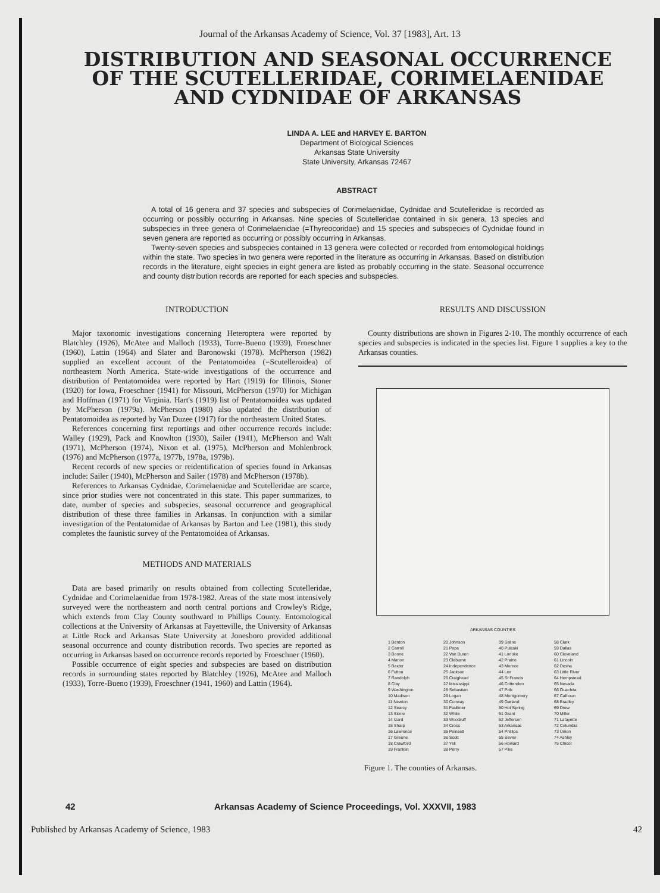Journal of the Arkansas Academy of Science, Vol. 37 [1983], Art. 13
DISTRIBUTION AND SEASONAL OCCURRENCE OF THE SCUTELLERIDAE, CORIMELAENIDAE AND CYDNIDAE OF ARKANSAS
LINDA A. LEE and HARVEY E. BARTON
Department of Biological Sciences
Arkansas State University
State University, Arkansas 72467
ABSTRACT
A total of 16 genera and 37 species and subspecies of Corimelaenidae, Cydnidae and Scutelleridae is recorded as occurring or possibly occurring in Arkansas. Nine species of Scutelleridae contained in six genera, 13 species and subspecies in three genera of Corimelaenidae (=Thyreocoridae) and 15 species and subspecies of Cydnidae found in seven genera are reported as occurring or possibly occurring in Arkansas.
Twenty-seven species and subspecies contained in 13 genera were collected or recorded from entomological holdings within the state. Two species in two genera were reported in the literature as occurring in Arkansas. Based on distribution records in the literature, eight species in eight genera are listed as probably occurring in the state. Seasonal occurrence and county distribution records are reported for each species and subspecies.
INTRODUCTION
Major taxonomic investigations concerning Heteroptera were reported by Blatchley (1926), McAtee and Malloch (1933), Torre-Bueno (1939), Froeschner (1960), Lattin (1964) and Slater and Baronowski (1978). McPherson (1982) supplied an excellent account of the Pentatomoidea (=Scutelleroidea) of northeastern North America. State-wide investigations of the occurrence and distribution of Pentatomoidea were reported by Hart (1919) for Illinois, Stoner (1920) for Iowa, Froeschner (1941) for Missouri, McPherson (1970) for Michigan and Hoffman (1971) for Virginia. Hart's (1919) list of Pentatomoidea was updated by McPherson (1979a). McPherson (1980) also updated the distribution of Pentatomoidea as reported by Van Duzee (1917) for the northeastern United States.
References concerning first reportings and other occurrence records include: Walley (1929), Pack and Knowlton (1930), Sailer (1941), McPherson and Walt (1971), McPherson (1974), Nixon et al. (1975), McPherson and Mohlenbrock (1976) and McPherson (1977a, 1977b, 1978a, 1979b).
Recent records of new species or reidentification of species found in Arkansas include: Sailer (1940), McPherson and Sailer (1978) and McPherson (1978b).
References to Arkansas Cydnidae, Corimelaenidae and Scutelleridae are scarce, since prior studies were not concentrated in this state. This paper summarizes, to date, number of species and subspecies, seasonal occurrence and geographical distribution of these three families in Arkansas. In conjunction with a similar investigation of the Pentatomidae of Arkansas by Barton and Lee (1981), this study completes the faunistic survey of the Pentatomoidea of Arkansas.
METHODS AND MATERIALS
Data are based primarily on results obtained from collecting Scutelleridae, Cydnidae and Corimelaenidae from 1978-1982. Areas of the state most intensively surveyed were the northeastern and north central portions and Crowley's Ridge, which extends from Clay County southward to Phillips County. Entomological collections at the University of Arkansas at Fayetteville, the University of Arkansas at Little Rock and Arkansas State University at Jonesboro provided additional seasonal occurrence and county distribution records. Two species are reported as occurring in Arkansas based on occurrence records reported by Froeschner (1960).
Possible occurrence of eight species and subspecies are based on distribution records in surrounding states reported by Blatchley (1926), McAtee and Malloch (1933), Torre-Bueno (1939), Froeschner (1941, 1960) and Lattin (1964).
RESULTS AND DISCUSSION
County distributions are shown in Figures 2-10. The monthly occurrence of each species and subspecies is indicated in the species list. Figure 1 supplies a key to the Arkansas counties.
ARKANSAS COUNTIES
1 Benton
2 Carroll
3 Boone
4 Marion
5 Baxter
6 Fulton
7 Randolph
8 Clay
9 Washington
10 Madison
11 Newton
12 Searcy
13 Stone
14 Izard
15 Sharp
16 Lawrence
17 Greene
18 Crawford
19 Franklin
20 Johnson
21 Pope
22 Van Buren
23 Cleburne
24 Independence
25 Jackson
26 Craighead
27 Mississippi
28 Sebastian
29 Logan
30 Conway
31 Faulkner
32 White
33 Woodruff
34 Cross
35 Poinsett
36 Scott
37 Yell
38 Perry
39 Saline
40 Pulaski
41 Lonoke
42 Prairie
43 Monroe
44 Lee
45 St Francis
46 Crittenden
47 Polk
48 Montgomery
49 Garland
50 Hot Spring
51 Grant
52 Jefferson
53 Arkansas
54 Phillips
55 Sevier
56 Howard
57 Pike
58 Clark
59 Dallas
60 Cleveland
61 Lincoln
62 Desha
63 Little River
64 Hempstead
65 Nevada
66 Ouachita
67 Calhoun
68 Bradley
69 Drew
70 Miller
71 Lafayette
72 Columbia
73 Union
74 Ashley
75 Chicot
Figure 1. The counties of Arkansas.
42 Arkansas Academy of Science Proceedings, Vol. XXXVII, 1983
Published by Arkansas Academy of Science, 1983 42